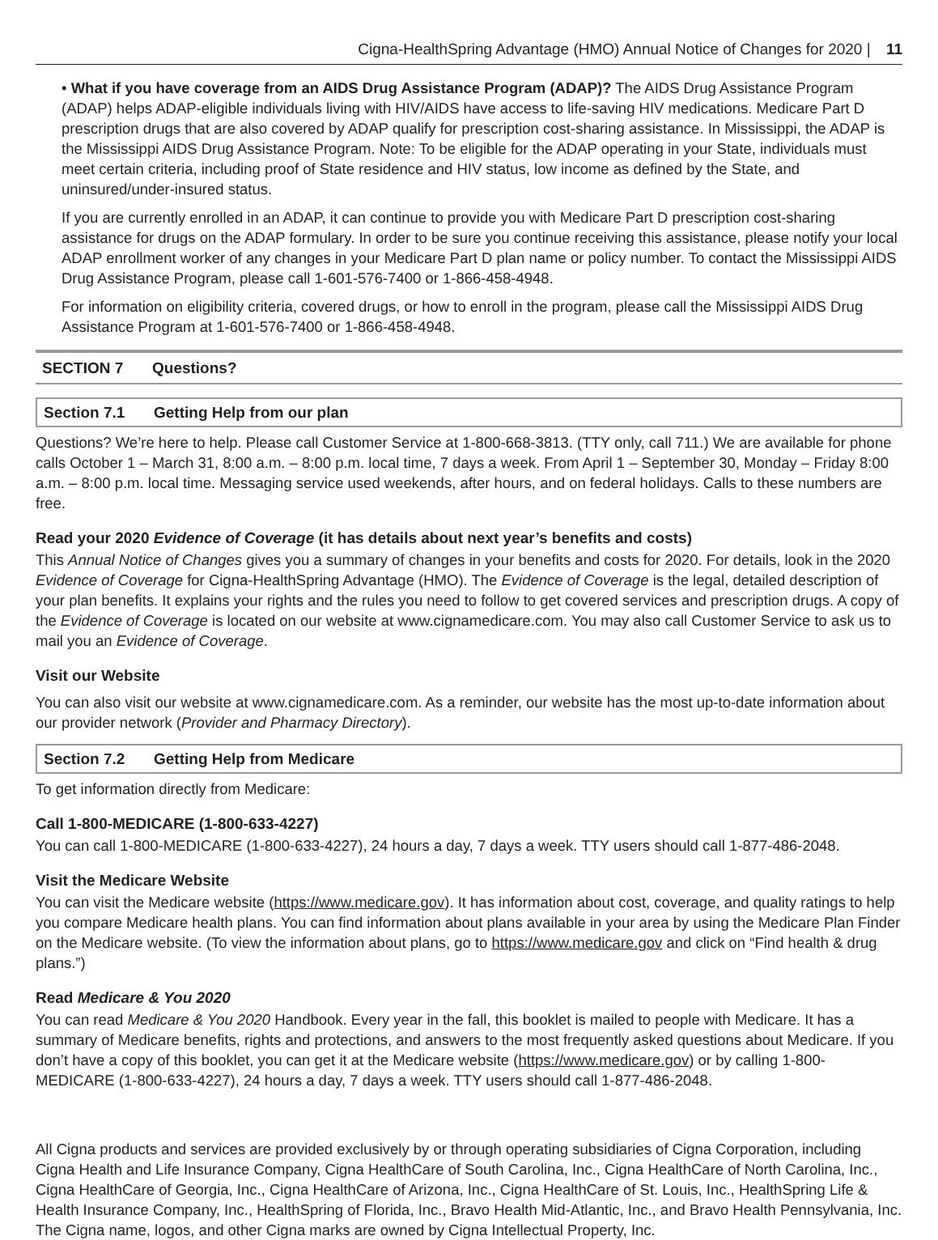Cigna-HealthSpring Advantage (HMO) Annual Notice of Changes for 2020 | 11
• What if you have coverage from an AIDS Drug Assistance Program (ADAP)? The AIDS Drug Assistance Program (ADAP) helps ADAP-eligible individuals living with HIV/AIDS have access to life-saving HIV medications. Medicare Part D prescription drugs that are also covered by ADAP qualify for prescription cost-sharing assistance. In Mississippi, the ADAP is the Mississippi AIDS Drug Assistance Program. Note: To be eligible for the ADAP operating in your State, individuals must meet certain criteria, including proof of State residence and HIV status, low income as defined by the State, and uninsured/under-insured status.
If you are currently enrolled in an ADAP, it can continue to provide you with Medicare Part D prescription cost-sharing assistance for drugs on the ADAP formulary. In order to be sure you continue receiving this assistance, please notify your local ADAP enrollment worker of any changes in your Medicare Part D plan name or policy number. To contact the Mississippi AIDS Drug Assistance Program, please call 1-601-576-7400 or 1-866-458-4948.
For information on eligibility criteria, covered drugs, or how to enroll in the program, please call the Mississippi AIDS Drug Assistance Program at 1-601-576-7400 or 1-866-458-4948.
SECTION 7 Questions?
Section 7.1 Getting Help from our plan
Questions? We’re here to help. Please call Customer Service at 1-800-668-3813. (TTY only, call 711.) We are available for phone calls October 1 – March 31, 8:00 a.m. – 8:00 p.m. local time, 7 days a week. From April 1 – September 30, Monday – Friday 8:00 a.m. – 8:00 p.m. local time. Messaging service used weekends, after hours, and on federal holidays. Calls to these numbers are free.
Read your 2020 Evidence of Coverage (it has details about next year’s benefits and costs)
This Annual Notice of Changes gives you a summary of changes in your benefits and costs for 2020. For details, look in the 2020 Evidence of Coverage for Cigna-HealthSpring Advantage (HMO). The Evidence of Coverage is the legal, detailed description of your plan benefits. It explains your rights and the rules you need to follow to get covered services and prescription drugs. A copy of the Evidence of Coverage is located on our website at www.cignamedicare.com. You may also call Customer Service to ask us to mail you an Evidence of Coverage.
Visit our Website
You can also visit our website at www.cignamedicare.com. As a reminder, our website has the most up-to-date information about our provider network (Provider and Pharmacy Directory).
Section 7.2 Getting Help from Medicare
To get information directly from Medicare:
Call 1-800-MEDICARE (1-800-633-4227)
You can call 1-800-MEDICARE (1-800-633-4227), 24 hours a day, 7 days a week. TTY users should call 1-877-486-2048.
Visit the Medicare Website
You can visit the Medicare website (https://www.medicare.gov). It has information about cost, coverage, and quality ratings to help you compare Medicare health plans. You can find information about plans available in your area by using the Medicare Plan Finder on the Medicare website. (To view the information about plans, go to https://www.medicare.gov and click on “Find health & drug plans.”)
Read Medicare & You 2020
You can read Medicare & You 2020 Handbook. Every year in the fall, this booklet is mailed to people with Medicare. It has a summary of Medicare benefits, rights and protections, and answers to the most frequently asked questions about Medicare. If you don’t have a copy of this booklet, you can get it at the Medicare website (https://www.medicare.gov) or by calling 1-800-MEDICARE (1-800-633-4227), 24 hours a day, 7 days a week. TTY users should call 1-877-486-2048.
All Cigna products and services are provided exclusively by or through operating subsidiaries of Cigna Corporation, including Cigna Health and Life Insurance Company, Cigna HealthCare of South Carolina, Inc., Cigna HealthCare of North Carolina, Inc., Cigna HealthCare of Georgia, Inc., Cigna HealthCare of Arizona, Inc., Cigna HealthCare of St. Louis, Inc., HealthSpring Life & Health Insurance Company, Inc., HealthSpring of Florida, Inc., Bravo Health Mid-Atlantic, Inc., and Bravo Health Pennsylvania, Inc. The Cigna name, logos, and other Cigna marks are owned by Cigna Intellectual Property, Inc.